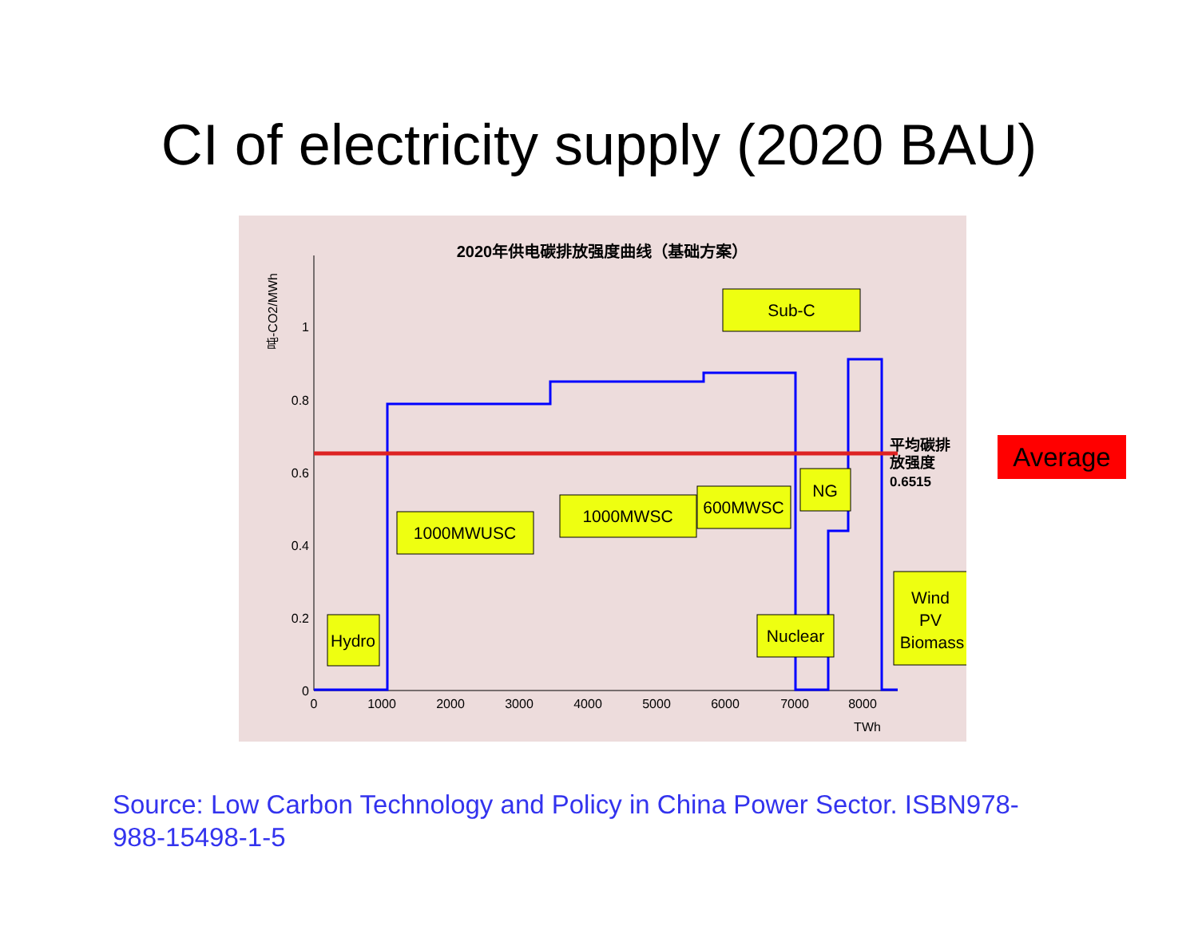CI of electricity supply (2020 BAU)
2020年供电碳排放强度曲线（基础方案）
1
0.8
0.6
0.4
0.2
0
0
1000
2000
3000
4000
5000
6000
7000
8000
TWh
吨-CO2/MWh
平均碳排
放强度
0.6515
Sub-C
1000MWUSC
1000MWSC
600MWSC
NG
Hydro
Nuclear
Wind
PV
Biomass
Average
Source: Low Carbon Technology and Policy in China Power Sector. ISBN978-988-15498-1-5